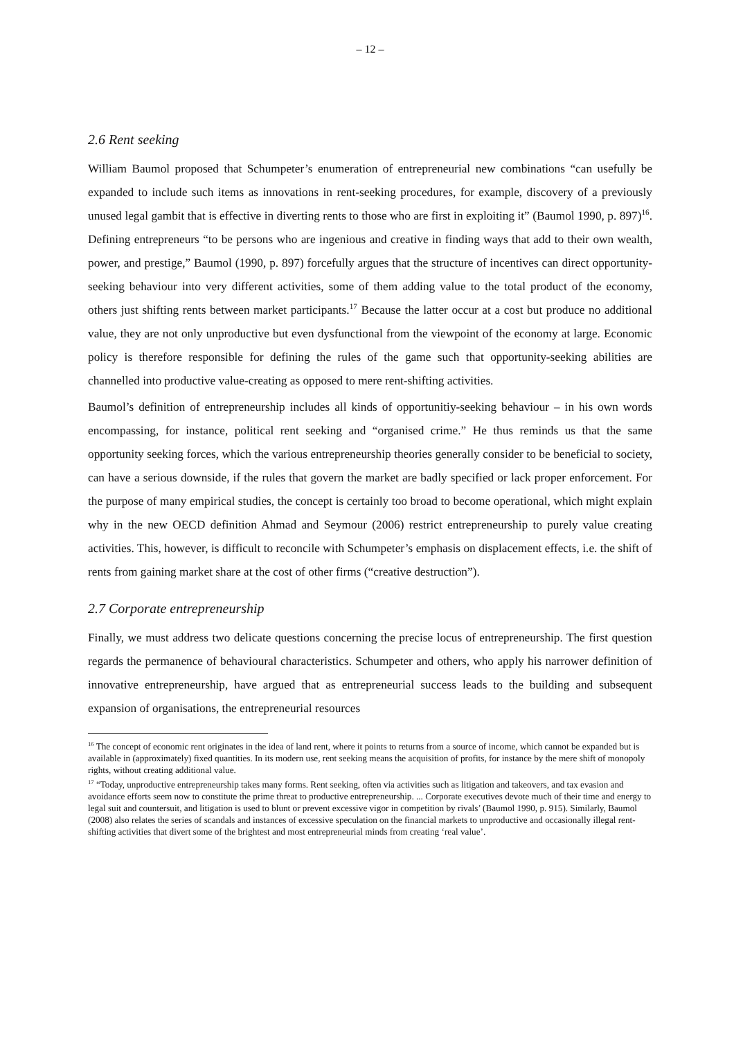– 12 –
2.6 Rent seeking
William Baumol proposed that Schumpeter’s enumeration of entrepreneurial new combinations “can usefully be expanded to include such items as innovations in rent-seeking procedures, for example, discovery of a previously unused legal gambit that is effective in diverting rents to those who are first in exploiting it” (Baumol 1990, p. 897)<sup>16</sup>. Defining entrepreneurs “to be persons who are ingenious and creative in finding ways that add to their own wealth, power, and prestige,” Baumol (1990, p. 897) forcefully argues that the structure of incentives can direct opportunity-seeking behaviour into very different activities, some of them adding value to the total product of the economy, others just shifting rents between market participants.<sup>17</sup> Because the latter occur at a cost but produce no additional value, they are not only unproductive but even dysfunctional from the viewpoint of the economy at large. Economic policy is therefore responsible for defining the rules of the game such that opportunity-seeking abilities are channelled into productive value-creating as opposed to mere rent-shifting activities.
Baumol’s definition of entrepreneurship includes all kinds of opportunitiy-seeking behaviour – in his own words encompassing, for instance, political rent seeking and “organised crime.” He thus reminds us that the same opportunity seeking forces, which the various entrepreneurship theories generally consider to be beneficial to society, can have a serious downside, if the rules that govern the market are badly specified or lack proper enforcement. For the purpose of many empirical studies, the concept is certainly too broad to become operational, which might explain why in the new OECD definition Ahmad and Seymour (2006) restrict entrepreneurship to purely value creating activities. This, however, is difficult to reconcile with Schumpeter’s emphasis on displacement effects, i.e. the shift of rents from gaining market share at the cost of other firms (“creative destruction”).
2.7 Corporate entrepreneurship
Finally, we must address two delicate questions concerning the precise locus of entrepreneurship. The first question regards the permanence of behavioural characteristics. Schumpeter and others, who apply his narrower definition of innovative entrepreneurship, have argued that as entrepreneurial success leads to the building and subsequent expansion of organisations, the entrepreneurial resources
<sup>16</sup> The concept of economic rent originates in the idea of land rent, where it points to returns from a source of income, which cannot be expanded but is available in (approximately) fixed quantities. In its modern use, rent seeking means the acquisition of profits, for instance by the mere shift of monopoly rights, without creating additional value.
<sup>17</sup> “Today, unproductive entrepreneurship takes many forms. Rent seeking, often via activities such as litigation and takeovers, and tax evasion and avoidance efforts seem now to constitute the prime threat to productive entrepreneurship. ... Corporate executives devote much of their time and energy to legal suit and countersuit, and litigation is used to blunt or prevent excessive vigor in competition by rivals’ (Baumol 1990, p. 915). Similarly, Baumol (2008) also relates the series of scandals and instances of excessive speculation on the financial markets to unproductive and occasionally illegal rent-shifting activities that divert some of the brightest and most entrepreneurial minds from creating ‘real value’.